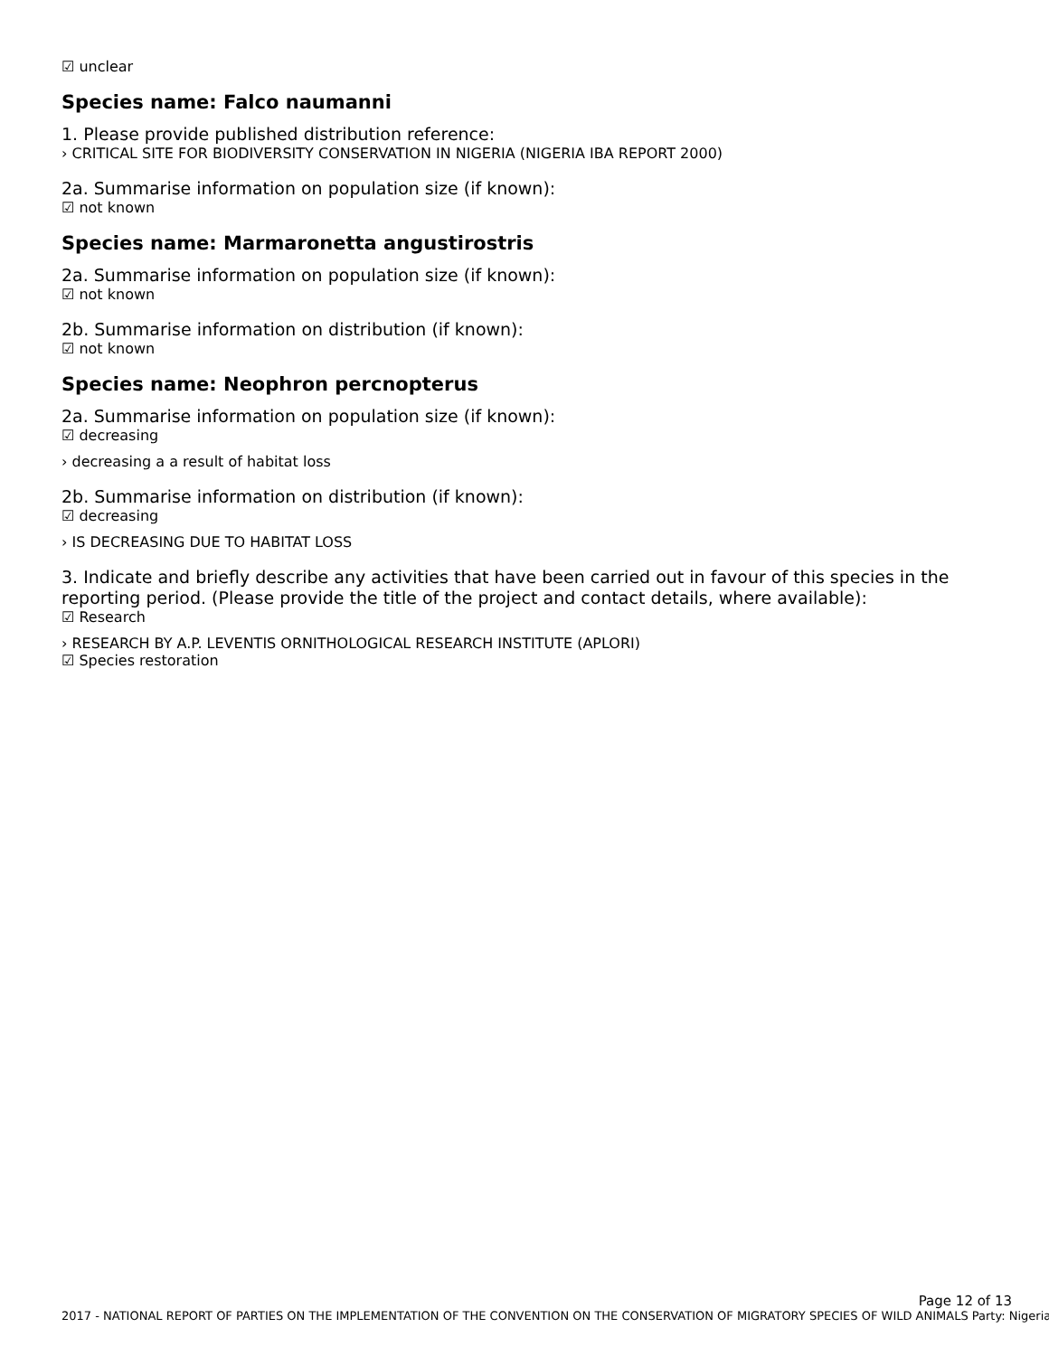☑ unclear
Species name: Falco naumanni
1. Please provide published distribution reference:
› CRITICAL SITE FOR BIODIVERSITY CONSERVATION IN NIGERIA (NIGERIA IBA REPORT 2000)
2a. Summarise information on population size (if known):
☑ not known
Species name: Marmaronetta angustirostris
2a. Summarise information on population size (if known):
☑ not known
2b. Summarise information on distribution (if known):
☑ not known
Species name: Neophron percnopterus
2a. Summarise information on population size (if known):
☑ decreasing
› decreasing a a result of habitat loss
2b. Summarise information on distribution (if known):
☑ decreasing
› IS DECREASING DUE TO HABITAT LOSS
3. Indicate and briefly describe any activities that have been carried out in favour of this species in the reporting period. (Please provide the title of the project and contact details, where available):
☑ Research
› RESEARCH BY A.P. LEVENTIS ORNITHOLOGICAL RESEARCH INSTITUTE (APLORI)
☑ Species restoration
Page 12 of 13
2017 - NATIONAL REPORT OF PARTIES ON THE IMPLEMENTATION OF THE CONVENTION ON THE CONSERVATION OF MIGRATORY SPECIES OF WILD ANIMALS Party: Nigeria